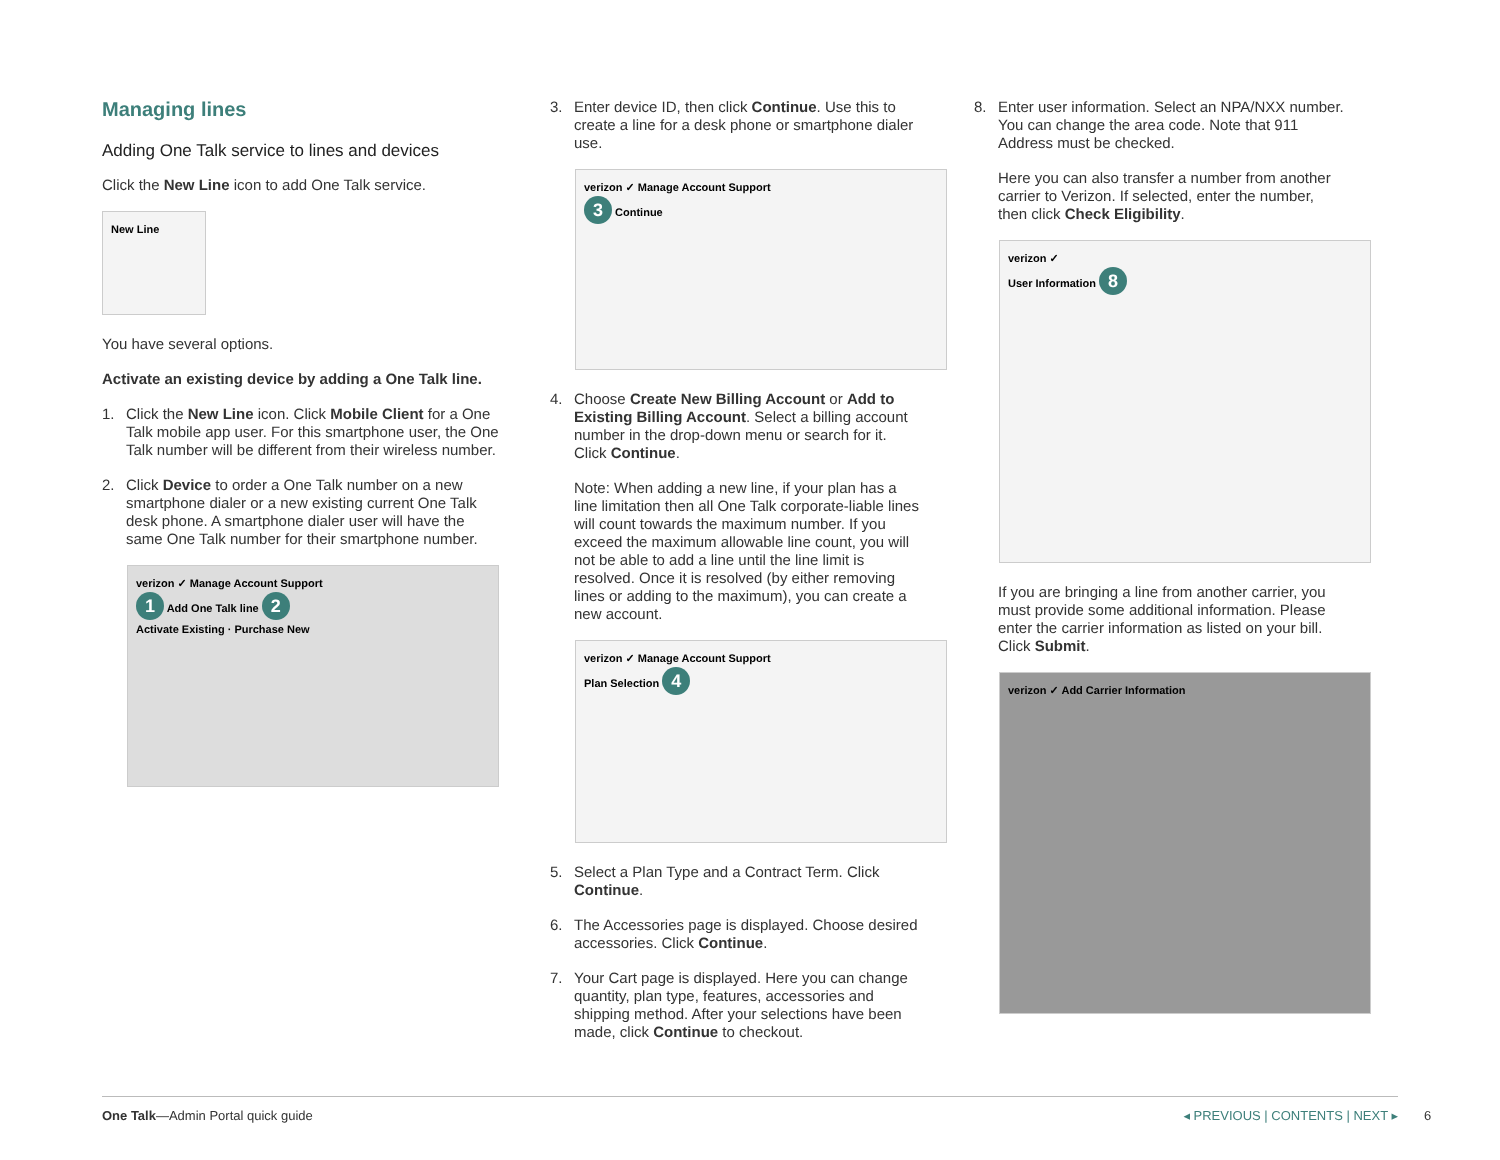Managing lines
Adding One Talk service to lines and devices
Click the New Line icon to add One Talk service.
New Line
You have several options.
Activate an existing device by adding a One Talk line.
1. Click the New Line icon. Click Mobile Client for a One Talk mobile app user. For this smartphone user, the One Talk number will be different from their wireless number.
2. Click Device to order a One Talk number on a new smartphone dialer or a new existing current One Talk desk phone. A smartphone dialer user will have the same One Talk number for their smartphone number.
verizon ✓ Manage Account Support
1 Add One Talk line 2
Activate Existing · Purchase New
3. Enter device ID, then click Continue. Use this to create a line for a desk phone or smartphone dialer use.
verizon ✓ Manage Account Support
3 Continue
4. Choose Create New Billing Account or Add to Existing Billing Account. Select a billing account number in the drop-down menu or search for it. Click Continue.
Note: When adding a new line, if your plan has a line limitation then all One Talk corporate-liable lines will count towards the maximum number. If you exceed the maximum allowable line count, you will not be able to add a line until the line limit is resolved. Once it is resolved (by either removing lines or adding to the maximum), you can create a new account.
verizon ✓ Manage Account Support
Plan Selection 4
5. Select a Plan Type and a Contract Term. Click Continue.
6. The Accessories page is displayed. Choose desired accessories. Click Continue.
7. Your Cart page is displayed. Here you can change quantity, plan type, features, accessories and shipping method. After your selections have been made, click Continue to checkout.
8. Enter user information. Select an NPA/NXX number. You can change the area code. Note that 911 Address must be checked.
Here you can also transfer a number from another carrier to Verizon. If selected, enter the number, then click Check Eligibility.
verizon ✓
User Information 8
If you are bringing a line from another carrier, you must provide some additional information. Please enter the carrier information as listed on your bill. Click Submit.
verizon ✓ Add Carrier Information
One Talk—Admin Portal quick guide ◂ PREVIOUS | CONTENTS | NEXT ▸
6